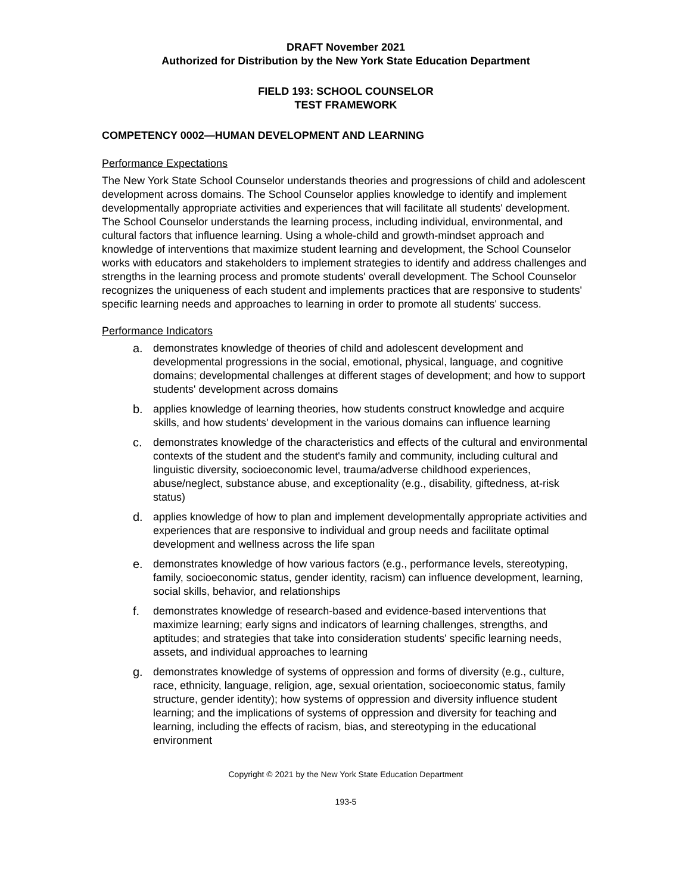DRAFT November 2021
Authorized for Distribution by the New York State Education Department
FIELD 193: SCHOOL COUNSELOR
TEST FRAMEWORK
COMPETENCY 0002—HUMAN DEVELOPMENT AND LEARNING
Performance Expectations
The New York State School Counselor understands theories and progressions of child and adolescent development across domains. The School Counselor applies knowledge to identify and implement developmentally appropriate activities and experiences that will facilitate all students' development. The School Counselor understands the learning process, including individual, environmental, and cultural factors that influence learning. Using a whole-child and growth-mindset approach and knowledge of interventions that maximize student learning and development, the School Counselor works with educators and stakeholders to implement strategies to identify and address challenges and strengths in the learning process and promote students' overall development. The School Counselor recognizes the uniqueness of each student and implements practices that are responsive to students' specific learning needs and approaches to learning in order to promote all students' success.
Performance Indicators
a. demonstrates knowledge of theories of child and adolescent development and developmental progressions in the social, emotional, physical, language, and cognitive domains; developmental challenges at different stages of development; and how to support students' development across domains
b. applies knowledge of learning theories, how students construct knowledge and acquire skills, and how students' development in the various domains can influence learning
c. demonstrates knowledge of the characteristics and effects of the cultural and environmental contexts of the student and the student's family and community, including cultural and linguistic diversity, socioeconomic level, trauma/adverse childhood experiences, abuse/neglect, substance abuse, and exceptionality (e.g., disability, giftedness, at-risk status)
d. applies knowledge of how to plan and implement developmentally appropriate activities and experiences that are responsive to individual and group needs and facilitate optimal development and wellness across the life span
e. demonstrates knowledge of how various factors (e.g., performance levels, stereotyping, family, socioeconomic status, gender identity, racism) can influence development, learning, social skills, behavior, and relationships
f. demonstrates knowledge of research-based and evidence-based interventions that maximize learning; early signs and indicators of learning challenges, strengths, and aptitudes; and strategies that take into consideration students' specific learning needs, assets, and individual approaches to learning
g. demonstrates knowledge of systems of oppression and forms of diversity (e.g., culture, race, ethnicity, language, religion, age, sexual orientation, socioeconomic status, family structure, gender identity); how systems of oppression and diversity influence student learning; and the implications of systems of oppression and diversity for teaching and learning, including the effects of racism, bias, and stereotyping in the educational environment
Copyright © 2021 by the New York State Education Department
193-5